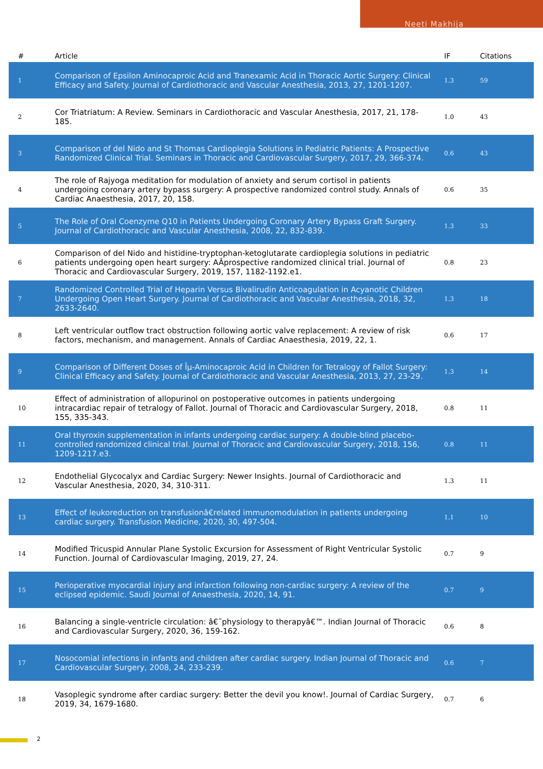Neeti Makhija
| # | Article | IF | Citations |
| --- | --- | --- | --- |
| 1 | Comparison of Epsilon Aminocaproic Acid and Tranexamic Acid in Thoracic Aortic Surgery: Clinical Efficacy and Safety. Journal of Cardiothoracic and Vascular Anesthesia, 2013, 27, 1201-1207. | 1.3 | 59 |
| 2 | Cor Triatriatum: A Review. Seminars in Cardiothoracic and Vascular Anesthesia, 2017, 21, 178-185. | 1.0 | 43 |
| 3 | Comparison of del Nido and St Thomas Cardioplegia Solutions in Pediatric Patients: A Prospective Randomized Clinical Trial. Seminars in Thoracic and Cardiovascular Surgery, 2017, 29, 366-374. | 0.6 | 43 |
| 4 | The role of Rajyoga meditation for modulation of anxiety and serum cortisol in patients undergoing coronary artery bypass surgery: A prospective randomized control study. Annals of Cardiac Anaesthesia, 2017, 20, 158. | 0.6 | 35 |
| 5 | The Role of Oral Coenzyme Q10 in Patients Undergoing Coronary Artery Bypass Graft Surgery. Journal of Cardiothoracic and Vascular Anesthesia, 2008, 22, 832-839. | 1.3 | 33 |
| 6 | Comparison of del Nido and histidine-tryptophan-ketoglutarate cardioplegia solutions in pediatric patients undergoing open heart surgery: AÂprospective randomized clinical trial. Journal of Thoracic and Cardiovascular Surgery, 2019, 157, 1182-1192.e1. | 0.8 | 23 |
| 7 | Randomized Controlled Trial of Heparin Versus Bivalirudin Anticoagulation in Acyanotic Children Undergoing Open Heart Surgery. Journal of Cardiothoracic and Vascular Anesthesia, 2018, 32, 2633-2640. | 1.3 | 18 |
| 8 | Left ventricular outflow tract obstruction following aortic valve replacement: A review of risk factors, mechanism, and management. Annals of Cardiac Anaesthesia, 2019, 22, 1. | 0.6 | 17 |
| 9 | Comparison of Different Doses of Îµ-Aminocaproic Acid in Children for Tetralogy of Fallot Surgery: Clinical Efficacy and Safety. Journal of Cardiothoracic and Vascular Anesthesia, 2013, 27, 23-29. | 1.3 | 14 |
| 10 | Effect of administration of allopurinol on postoperative outcomes in patients undergoing intracardiac repair of tetralogy of Fallot. Journal of Thoracic and Cardiovascular Surgery, 2018, 155, 335-343. | 0.8 | 11 |
| 11 | Oral thyroxin supplementation in infants undergoing cardiac surgery: A double-blind placebo-controlled randomized clinical trial. Journal of Thoracic and Cardiovascular Surgery, 2018, 156, 1209-1217.e3. | 0.8 | 11 |
| 12 | Endothelial Glycocalyx and Cardiac Surgery: Newer Insights. Journal of Cardiothoracic and Vascular Anesthesia, 2020, 34, 310-311. | 1.3 | 11 |
| 13 | Effect of leukoreduction on transfusionâ€related immunomodulation in patients undergoing cardiac surgery. Transfusion Medicine, 2020, 30, 497-504. | 1.1 | 10 |
| 14 | Modified Tricuspid Annular Plane Systolic Excursion for Assessment of Right Ventricular Systolic Function. Journal of Cardiovascular Imaging, 2019, 27, 24. | 0.7 | 9 |
| 15 | Perioperative myocardial injury and infarction following non-cardiac surgery: A review of the eclipsed epidemic. Saudi Journal of Anaesthesia, 2020, 14, 91. | 0.7 | 9 |
| 16 | Balancing a single-ventricle circulation: â€˜physiology to therapyâ€™. Indian Journal of Thoracic and Cardiovascular Surgery, 2020, 36, 159-162. | 0.6 | 8 |
| 17 | Nosocomial infections in infants and children after cardiac surgery. Indian Journal of Thoracic and Cardiovascular Surgery, 2008, 24, 233-239. | 0.6 | 7 |
| 18 | Vasoplegic syndrome after cardiac surgery: Better the devil you know!. Journal of Cardiac Surgery, 2019, 34, 1679-1680. | 0.7 | 6 |
2